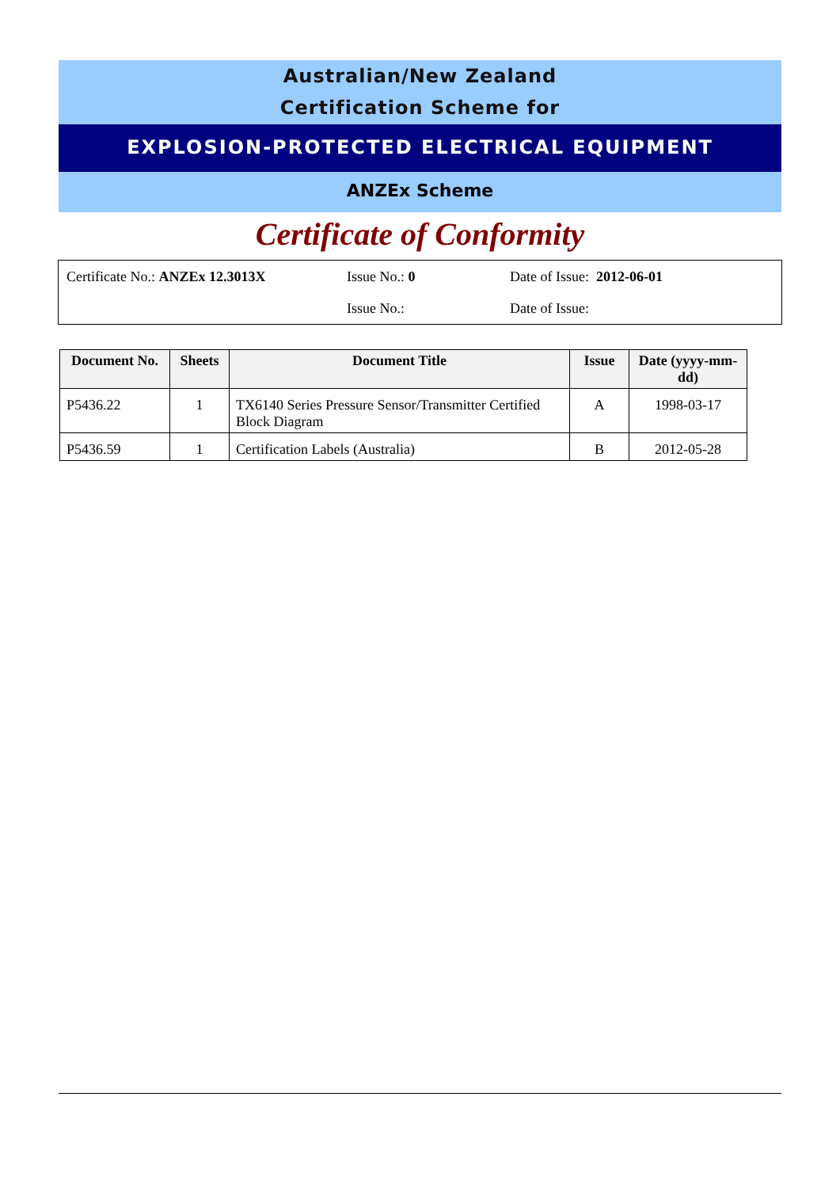Australian/New Zealand
Certification Scheme for
EXPLOSION-PROTECTED ELECTRICAL EQUIPMENT
ANZEx Scheme
Certificate of Conformity
Certificate No.: ANZEx 12.3013X Issue No.: 0 Date of Issue: 2012-06-01
Issue No.: Date of Issue:
| Document No. | Sheets | Document Title | Issue | Date (yyyy-mm-dd) |
| --- | --- | --- | --- | --- |
| P5436.22 | 1 | TX6140 Series Pressure Sensor/Transmitter Certified Block Diagram | A | 1998-03-17 |
| P5436.59 | 1 | Certification Labels (Australia) | B | 2012-05-28 |